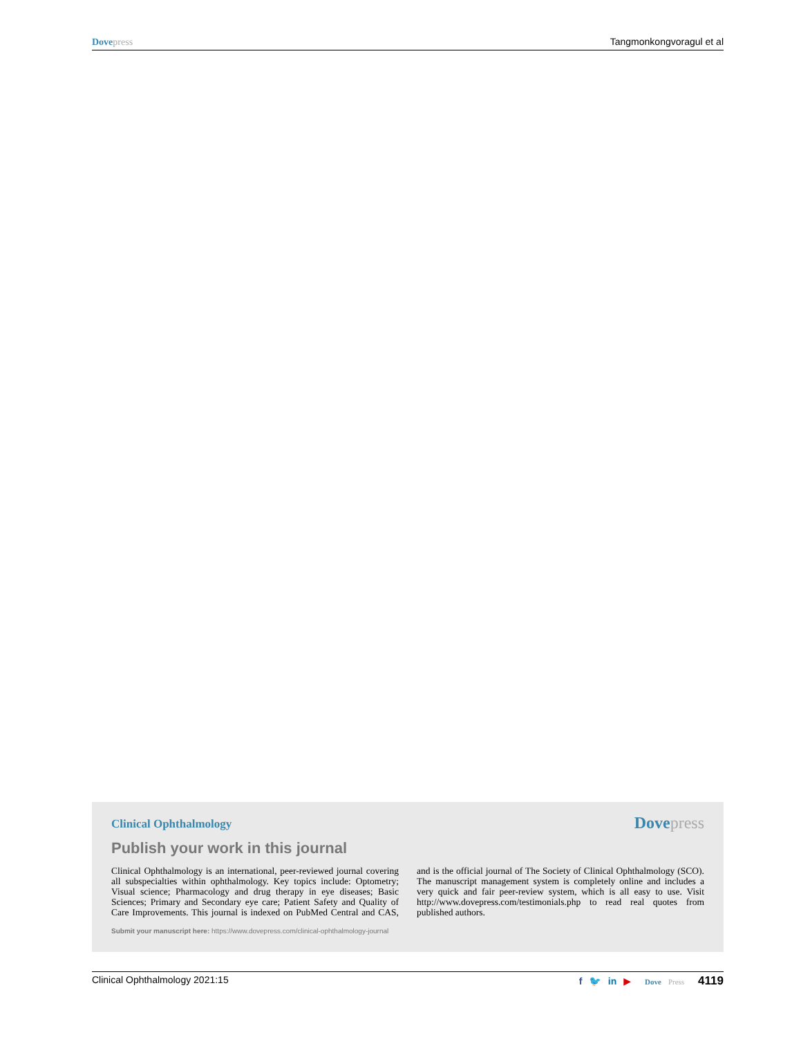Dove press Tangmonkongvoragul et al
Clinical Ophthalmology
Dove press
Publish your work in this journal
Clinical Ophthalmology is an international, peer-reviewed journal covering all subspecialties within ophthalmology. Key topics include: Optometry; Visual science; Pharmacology and drug therapy in eye diseases; Basic Sciences; Primary and Secondary eye care; Patient Safety and Quality of Care Improvements. This journal is indexed on PubMed Central and CAS, and is the official journal of The Society of Clinical Ophthalmology (SCO). The manuscript management system is completely online and includes a very quick and fair peer-review system, which is all easy to use. Visit http://www.dovepress.com/testimonials.php to read real quotes from published authors.
Submit your manuscript here: https://www.dovepress.com/clinical-ophthalmology-journal
Clinical Ophthalmology 2021:15 f 🐦 in ▶ Dove Press 4119